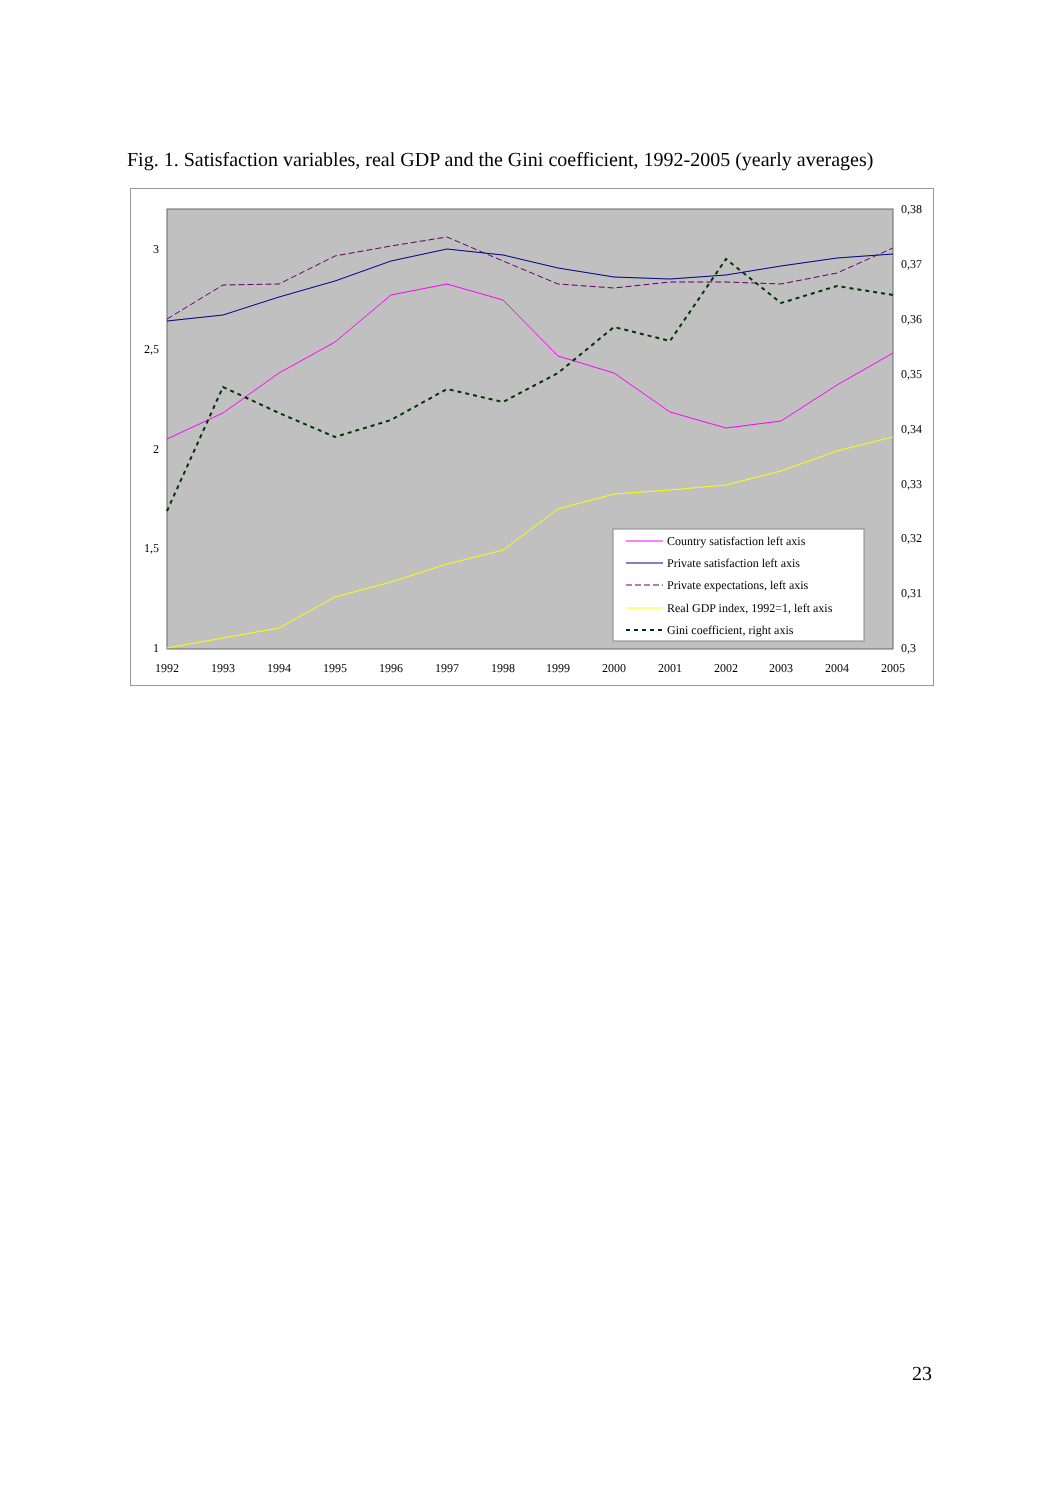Fig. 1. Satisfaction variables, real GDP and the Gini coefficient, 1992-2005 (yearly averages)
3
2,5
2
1,5
1
0,38
0,37
0,36
0,35
0,34
0,33
0,32
0,31
0,3
1992
1993
1994
1995
1996
1997
1998
1999
2000
2001
2002
2003
2004
2005
Country satisfaction left axis
Private satisfaction left axis
Private expectations, left axis
Real GDP index, 1992=1, left axis
Gini coefficient, right axis
23